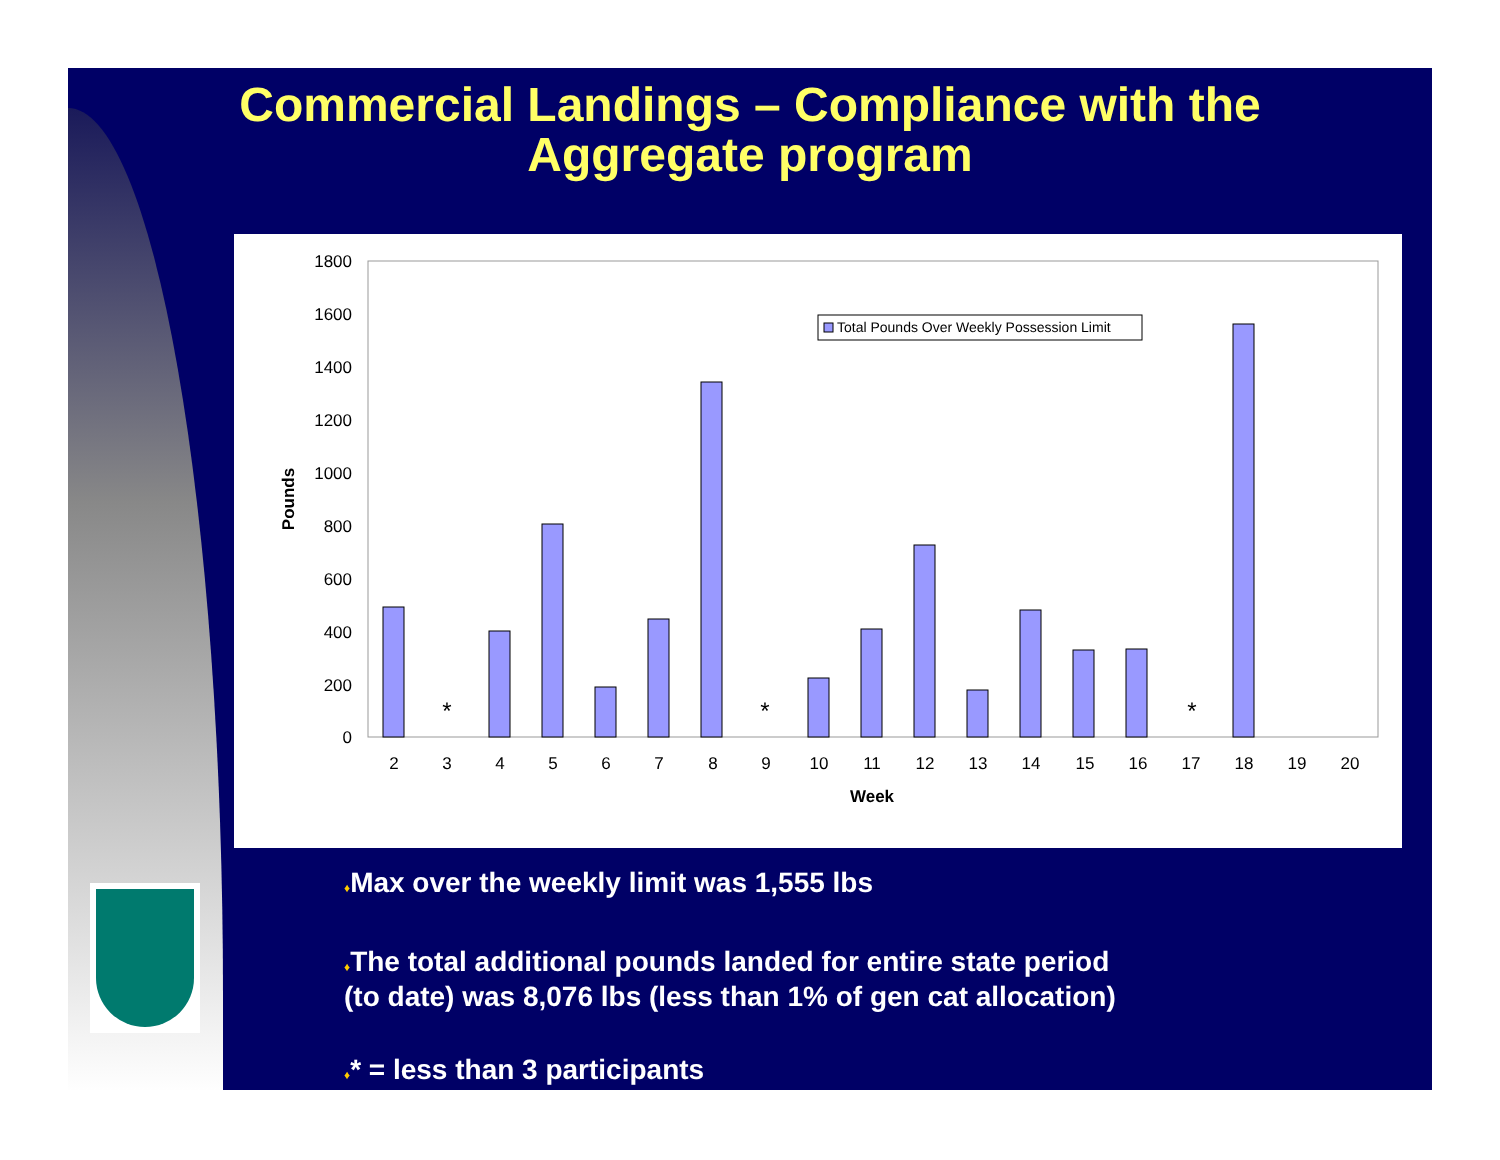Commercial Landings – Compliance with the
Aggregate program
1800
1600
1400
1200
1000
800
600
400
200
0
Pounds
*
*
*
2
3
4
5
6
7
8
9
10
11
12
13
14
15
16
17
18
19
20
Week
Total Pounds Over Weekly Possession Limit
♦Max over the weekly limit was 1,555 lbs
♦The total additional pounds landed for entire state period
(to date) was 8,076 lbs (less than 1% of gen cat allocation)
♦* = less than 3 participants